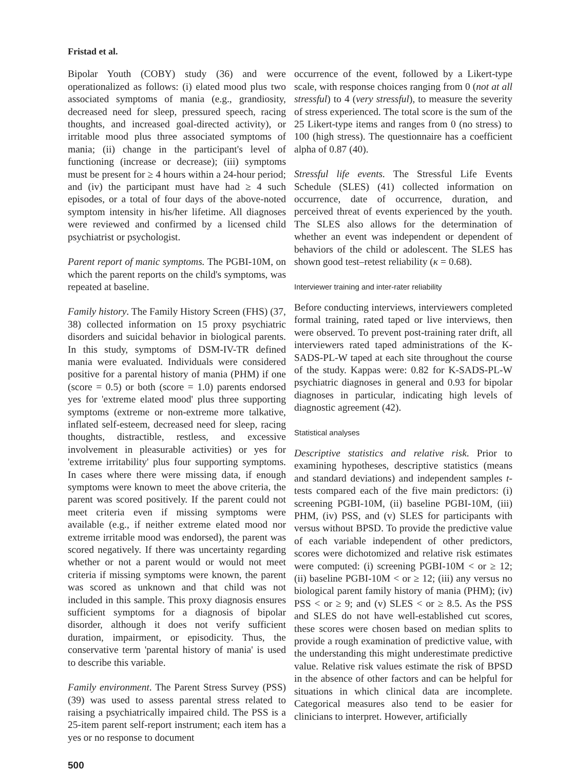Fristad et al.
Bipolar Youth (COBY) study (36) and were operationalized as follows: (i) elated mood plus two associated symptoms of mania (e.g., grandiosity, decreased need for sleep, pressured speech, racing thoughts, and increased goal-directed activity), or irritable mood plus three associated symptoms of mania; (ii) change in the participant's level of functioning (increase or decrease); (iii) symptoms must be present for ≥ 4 hours within a 24-hour period; and (iv) the participant must have had ≥ 4 such episodes, or a total of four days of the above-noted symptom intensity in his/her lifetime. All diagnoses were reviewed and confirmed by a licensed child psychiatrist or psychologist.
Parent report of manic symptoms. The PGBI-10M, on which the parent reports on the child's symptoms, was repeated at baseline.
Family history. The Family History Screen (FHS) (37, 38) collected information on 15 proxy psychiatric disorders and suicidal behavior in biological parents. In this study, symptoms of DSM-IV-TR defined mania were evaluated. Individuals were considered positive for a parental history of mania (PHM) if one (score = 0.5) or both (score = 1.0) parents endorsed yes for 'extreme elated mood' plus three supporting symptoms (extreme or non-extreme more talkative, inflated self-esteem, decreased need for sleep, racing thoughts, distractible, restless, and excessive involvement in pleasurable activities) or yes for 'extreme irritability' plus four supporting symptoms. In cases where there were missing data, if enough symptoms were known to meet the above criteria, the parent was scored positively. If the parent could not meet criteria even if missing symptoms were available (e.g., if neither extreme elated mood nor extreme irritable mood was endorsed), the parent was scored negatively. If there was uncertainty regarding whether or not a parent would or would not meet criteria if missing symptoms were known, the parent was scored as unknown and that child was not included in this sample. This proxy diagnosis ensures sufficient symptoms for a diagnosis of bipolar disorder, although it does not verify sufficient duration, impairment, or episodicity. Thus, the conservative term 'parental history of mania' is used to describe this variable.
Family environment. The Parent Stress Survey (PSS) (39) was used to assess parental stress related to raising a psychiatrically impaired child. The PSS is a 25-item parent self-report instrument; each item has a yes or no response to document
occurrence of the event, followed by a Likert-type scale, with response choices ranging from 0 (not at all stressful) to 4 (very stressful), to measure the severity of stress experienced. The total score is the sum of the 25 Likert-type items and ranges from 0 (no stress) to 100 (high stress). The questionnaire has a coefficient alpha of 0.87 (40).
Stressful life events. The Stressful Life Events Schedule (SLES) (41) collected information on occurrence, date of occurrence, duration, and perceived threat of events experienced by the youth. The SLES also allows for the determination of whether an event was independent or dependent of behaviors of the child or adolescent. The SLES has shown good test–retest reliability (κ = 0.68).
Interviewer training and inter-rater reliability
Before conducting interviews, interviewers completed formal training, rated taped or live interviews, then were observed. To prevent post-training rater drift, all interviewers rated taped administrations of the K-SADS-PL-W taped at each site throughout the course of the study. Kappas were: 0.82 for K-SADS-PL-W psychiatric diagnoses in general and 0.93 for bipolar diagnoses in particular, indicating high levels of diagnostic agreement (42).
Statistical analyses
Descriptive statistics and relative risk. Prior to examining hypotheses, descriptive statistics (means and standard deviations) and independent samples t-tests compared each of the five main predictors: (i) screening PGBI-10M, (ii) baseline PGBI-10M, (iii) PHM, (iv) PSS, and (v) SLES for participants with versus without BPSD. To provide the predictive value of each variable independent of other predictors, scores were dichotomized and relative risk estimates were computed: (i) screening PGBI-10M < or ≥ 12; (ii) baseline PGBI-10M < or ≥ 12; (iii) any versus no biological parent family history of mania (PHM); (iv) PSS < or ≥ 9; and (v) SLES < or ≥ 8.5. As the PSS and SLES do not have well-established cut scores, these scores were chosen based on median splits to provide a rough examination of predictive value, with the understanding this might underestimate predictive value. Relative risk values estimate the risk of BPSD in the absence of other factors and can be helpful for situations in which clinical data are incomplete. Categorical measures also tend to be easier for clinicians to interpret. However, artificially
500